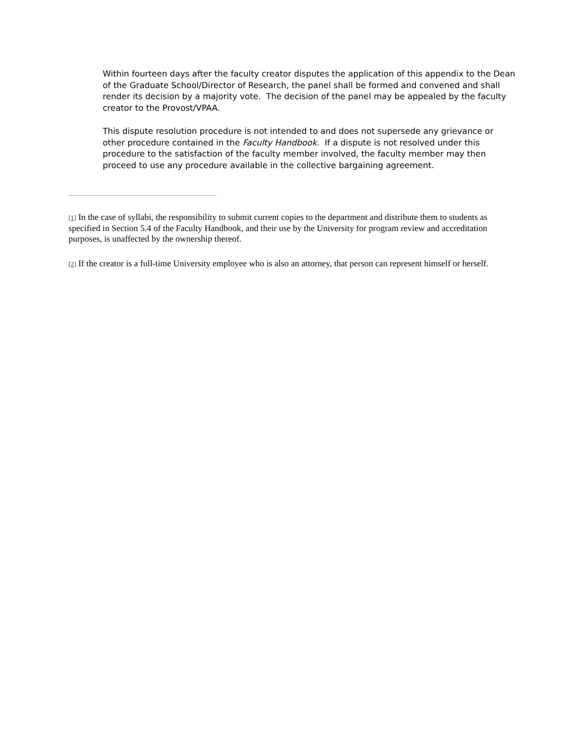Within fourteen days after the faculty creator disputes the application of this appendix to the Dean of the Graduate School/Director of Research, the panel shall be formed and convened and shall render its decision by a majority vote. The decision of the panel may be appealed by the faculty creator to the Provost/VPAA.
This dispute resolution procedure is not intended to and does not supersede any grievance or other procedure contained in the Faculty Handbook. If a dispute is not resolved under this procedure to the satisfaction of the faculty member involved, the faculty member may then proceed to use any procedure available in the collective bargaining agreement.
[1] In the case of syllabi, the responsibility to submit current copies to the department and distribute them to students as specified in Section 5.4 of the Faculty Handbook, and their use by the University for program review and accreditation purposes, is unaffected by the ownership thereof.
[2] If the creator is a full-time University employee who is also an attorney, that person can represent himself or herself.